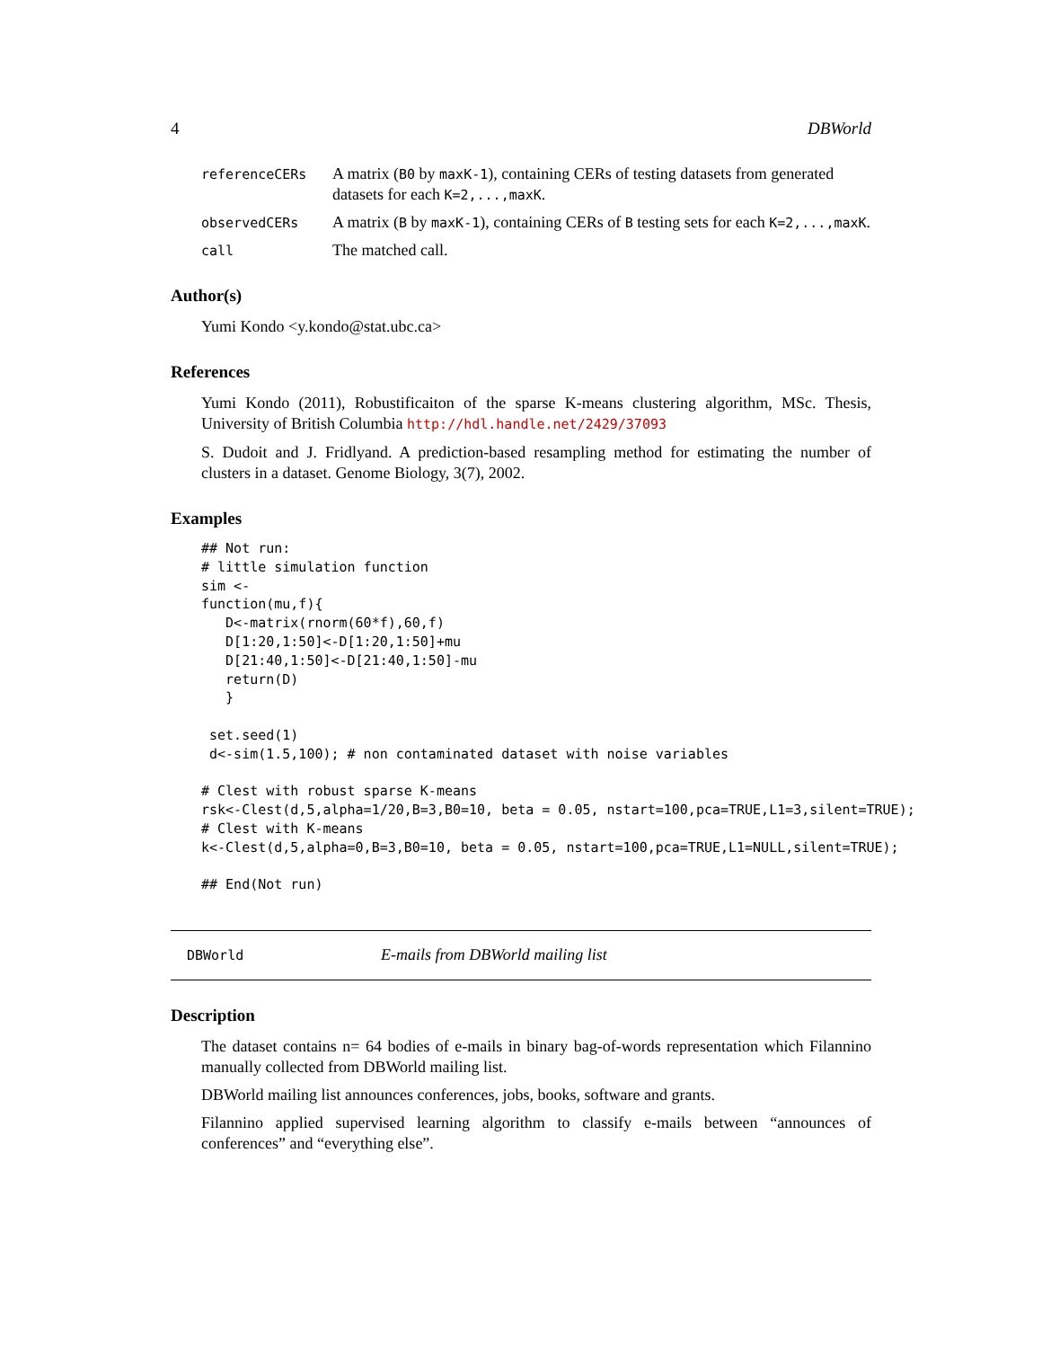4 DBWorld
referenceCERs A matrix (B0 by maxK-1), containing CERs of testing datasets from generated datasets for each K=2,...,maxK.
observedCERs A matrix (B by maxK-1), containing CERs of B testing sets for each K=2,...,maxK.
call The matched call.
Author(s)
Yumi Kondo <y.kondo@stat.ubc.ca>
References
Yumi Kondo (2011), Robustificaiton of the sparse K-means clustering algorithm, MSc. Thesis, University of British Columbia http://hdl.handle.net/2429/37093
S. Dudoit and J. Fridlyand. A prediction-based resampling method for estimating the number of clusters in a dataset. Genome Biology, 3(7), 2002.
Examples
## Not run:
# little simulation function
sim <-
function(mu,f){
   D<-matrix(rnorm(60*f),60,f)
   D[1:20,1:50]<-D[1:20,1:50]+mu
   D[21:40,1:50]<-D[21:40,1:50]-mu
   return(D)
   }

 set.seed(1)
 d<-sim(1.5,100); # non contaminated dataset with noise variables

# Clest with robust sparse K-means
rsk<-Clest(d,5,alpha=1/20,B=3,B0=10, beta = 0.05, nstart=100,pca=TRUE,L1=3,silent=TRUE);
# Clest with K-means
k<-Clest(d,5,alpha=0,B=3,B0=10, beta = 0.05, nstart=100,pca=TRUE,L1=NULL,silent=TRUE);

## End(Not run)
DBWorld E-mails from DBWorld mailing list
Description
The dataset contains n= 64 bodies of e-mails in binary bag-of-words representation which Filannino manually collected from DBWorld mailing list.
DBWorld mailing list announces conferences, jobs, books, software and grants.
Filannino applied supervised learning algorithm to classify e-mails between “announces of conferences” and “everything else”.